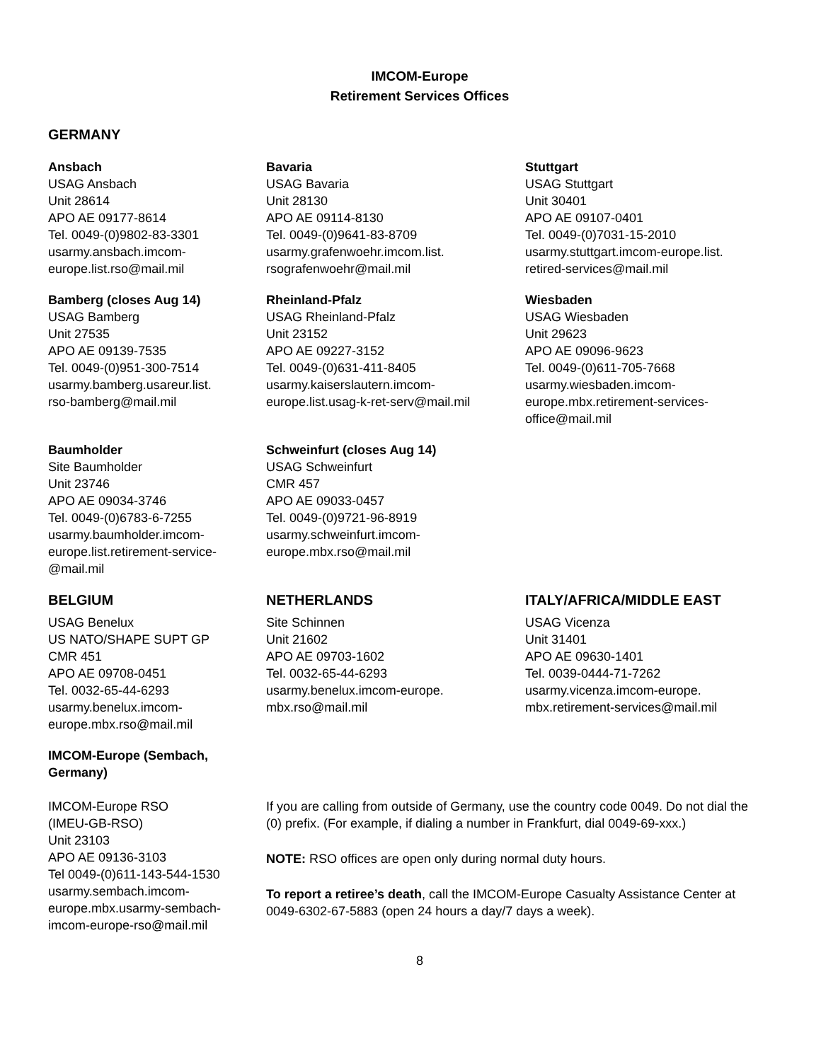IMCOM-Europe
Retirement Services Offices
GERMANY
Ansbach
USAG Ansbach
Unit 28614
APO AE 09177-8614
Tel. 0049-(0)9802-83-3301
usarmy.ansbach.imcom-
europe.list.rso@mail.mil
Bavaria
USAG Bavaria
Unit 28130
APO AE 09114-8130
Tel. 0049-(0)9641-83-8709
usarmy.grafenwoehr.imcom.list.
rsografenwoehr@mail.mil
Stuttgart
USAG Stuttgart
Unit 30401
APO AE 09107-0401
Tel. 0049-(0)7031-15-2010
usarmy.stuttgart.imcom-europe.list.
retired-services@mail.mil
Bamberg (closes Aug 14)
USAG Bamberg
Unit 27535
APO AE 09139-7535
Tel. 0049-(0)951-300-7514
usarmy.bamberg.usareur.list.
rso-bamberg@mail.mil
Rheinland-Pfalz
USAG Rheinland-Pfalz
Unit 23152
APO AE 09227-3152
Tel. 0049-(0)631-411-8405
usarmy.kaiserslautern.imcom-
europe.list.usag-k-ret-serv@mail.mil
Wiesbaden
USAG Wiesbaden
Unit 29623
APO AE 09096-9623
Tel. 0049-(0)611-705-7668
usarmy.wiesbaden.imcom-
europe.mbx.retirement-services-
office@mail.mil
Baumholder
Site Baumholder
Unit 23746
APO AE 09034-3746
Tel. 0049-(0)6783-6-7255
usarmy.baumholder.imcom-
europe.list.retirement-service-
@mail.mil
Schweinfurt (closes Aug 14)
USAG Schweinfurt
CMR 457
APO AE 09033-0457
Tel. 0049-(0)9721-96-8919
usarmy.schweinfurt.imcom-
europe.mbx.rso@mail.mil
BELGIUM
USAG Benelux
US NATO/SHAPE SUPT GP
CMR 451
APO AE 09708-0451
Tel. 0032-65-44-6293
usarmy.benelux.imcom-
europe.mbx.rso@mail.mil
NETHERLANDS
Site Schinnen
Unit 21602
APO AE 09703-1602
Tel. 0032-65-44-6293
usarmy.benelux.imcom-europe.
mbx.rso@mail.mil
ITALY/AFRICA/MIDDLE EAST
USAG Vicenza
Unit 31401
APO AE 09630-1401
Tel. 0039-0444-71-7262
usarmy.vicenza.imcom-europe.
mbx.retirement-services@mail.mil
IMCOM-Europe (Sembach,
Germany)
IMCOM-Europe RSO
(IMEU-GB-RSO)
Unit 23103
APO AE 09136-3103
Tel 0049-(0)611-143-544-1530
usarmy.sembach.imcom-
europe.mbx.usarmy-sembach-
imcom-europe-rso@mail.mil
If you are calling from outside of Germany, use the country code 0049. Do not dial the (0) prefix. (For example, if dialing a number in Frankfurt, dial 0049-69-xxx.)
NOTE: RSO offices are open only during normal duty hours.
To report a retiree’s death, call the IMCOM-Europe Casualty Assistance Center at 0049-6302-67-5883 (open 24 hours a day/7 days a week).
8